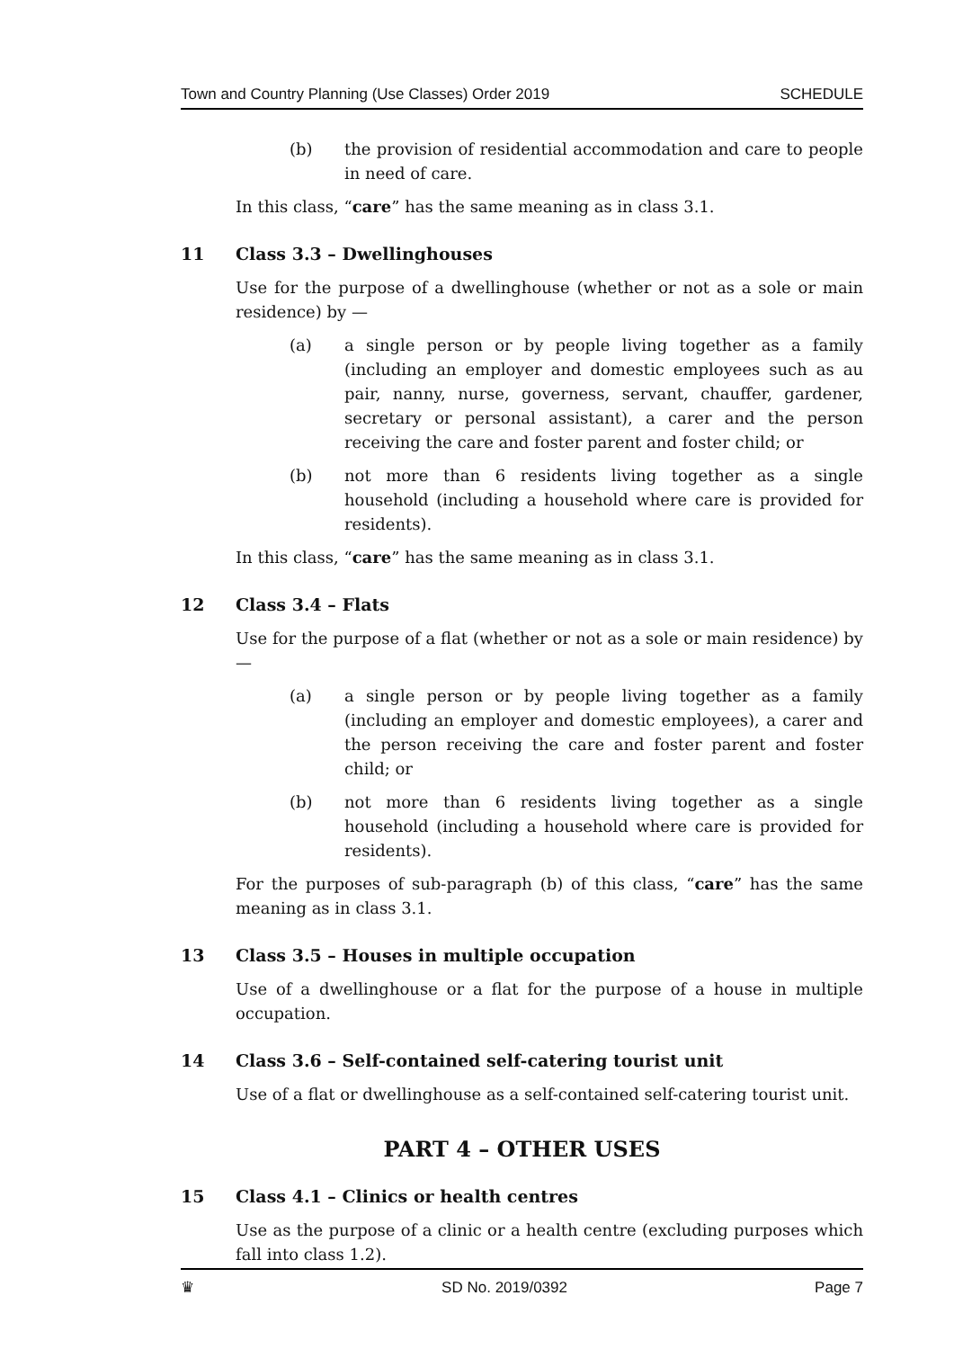Town and Country Planning (Use Classes) Order 2019 SCHEDULE
(b) the provision of residential accommodation and care to people in need of care.
In this class, “care” has the same meaning as in class 3.1.
11 Class 3.3 – Dwellinghouses
Use for the purpose of a dwellinghouse (whether or not as a sole or main residence) by —
(a) a single person or by people living together as a family (including an employer and domestic employees such as au pair, nanny, nurse, governess, servant, chauffer, gardener, secretary or personal assistant), a carer and the person receiving the care and foster parent and foster child; or
(b) not more than 6 residents living together as a single household (including a household where care is provided for residents).
In this class, “care” has the same meaning as in class 3.1.
12 Class 3.4 – Flats
Use for the purpose of a flat (whether or not as a sole or main residence) by —
(a) a single person or by people living together as a family (including an employer and domestic employees), a carer and the person receiving the care and foster parent and foster child; or
(b) not more than 6 residents living together as a single household (including a household where care is provided for residents).
For the purposes of sub-paragraph (b) of this class, “care” has the same meaning as in class 3.1.
13 Class 3.5 – Houses in multiple occupation
Use of a dwellinghouse or a flat for the purpose of a house in multiple occupation.
14 Class 3.6 – Self-contained self-catering tourist unit
Use of a flat or dwellinghouse as a self-contained self-catering tourist unit.
PART 4 – OTHER USES
15 Class 4.1 – Clinics or health centres
Use as the purpose of a clinic or a health centre (excluding purposes which fall into class 1.2).
♛ SD No. 2019/0392 Page 7